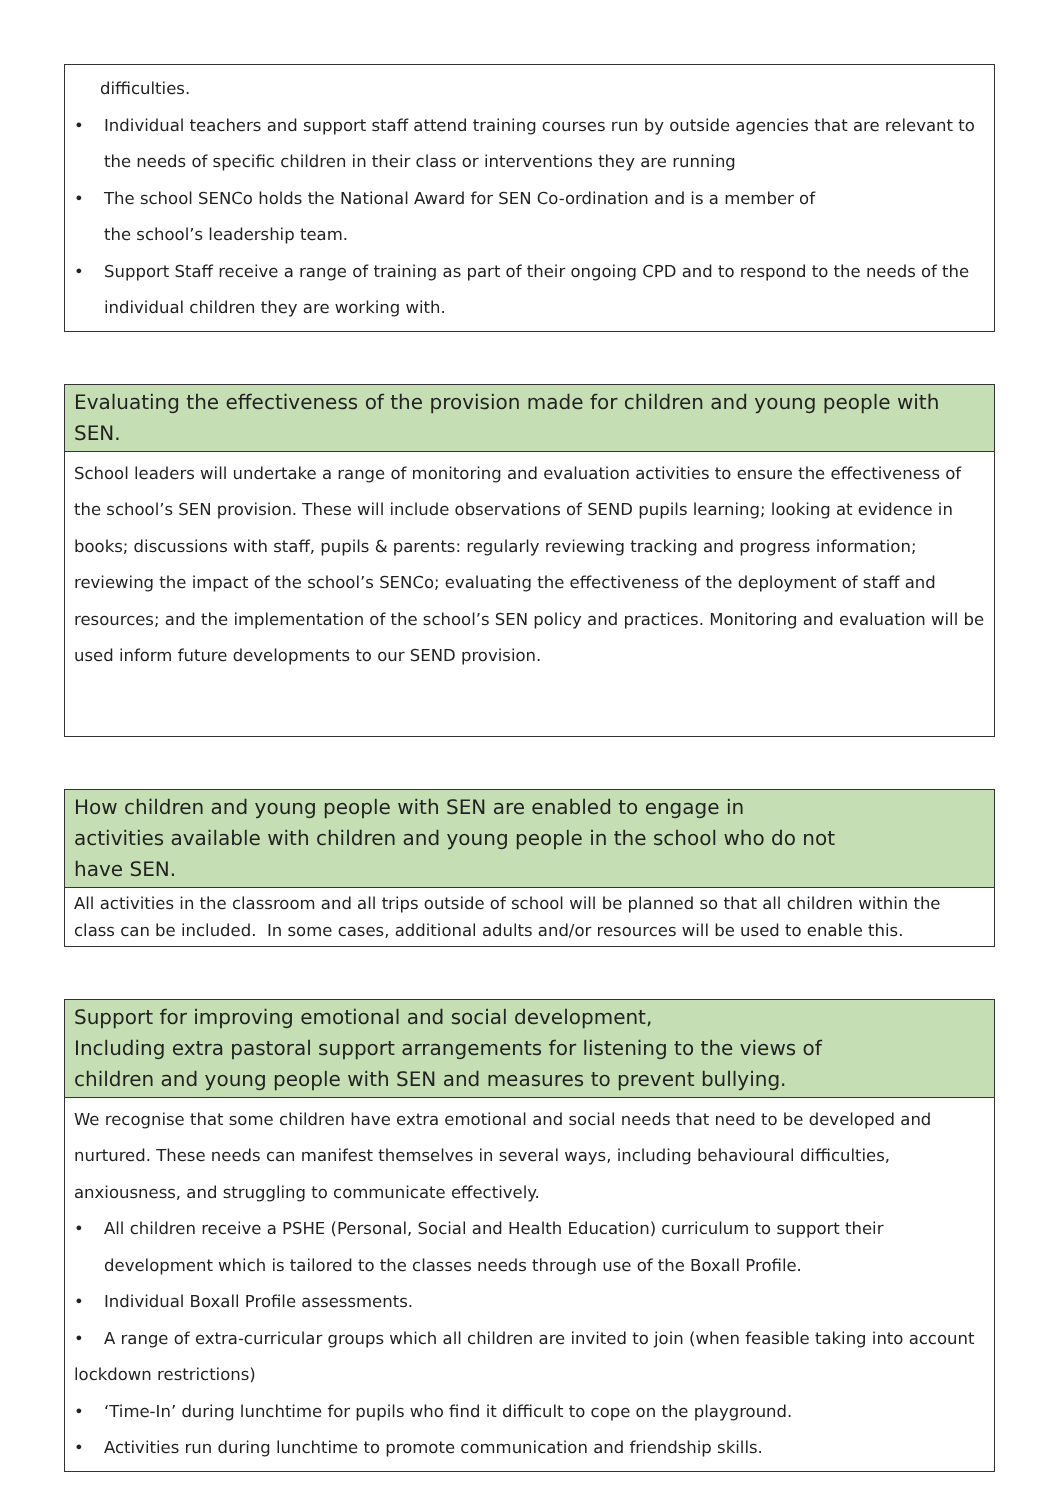difficulties.
• Individual teachers and support staff attend training courses run by outside agencies that are relevant to the needs of specific children in their class or interventions they are running
• The school SENCo holds the National Award for SEN Co-ordination and is a member of
the school’s leadership team.
• Support Staff receive a range of training as part of their ongoing CPD and to respond to the needs of the individual children they are working with.
Evaluating the effectiveness of the provision made for children and young people with SEN.
School leaders will undertake a range of monitoring and evaluation activities to ensure the effectiveness of the school’s SEN provision. These will include observations of SEND pupils learning; looking at evidence in books; discussions with staff, pupils & parents: regularly reviewing tracking and progress information; reviewing the impact of the school’s SENCo; evaluating the effectiveness of the deployment of staff and resources; and the implementation of the school’s SEN policy and practices. Monitoring and evaluation will be used inform future developments to our SEND provision.
How children and young people with SEN are enabled to engage in
activities available with children and young people in the school who do not
have SEN.
All activities in the classroom and all trips outside of school will be planned so that all children within the class can be included. In some cases, additional adults and/or resources will be used to enable this.
Support for improving emotional and social development,
Including extra pastoral support arrangements for listening to the views of
children and young people with SEN and measures to prevent bullying.
We recognise that some children have extra emotional and social needs that need to be developed and nurtured. These needs can manifest themselves in several ways, including behavioural difficulties, anxiousness, and struggling to communicate effectively.
• All children receive a PSHE (Personal, Social and Health Education) curriculum to support their development which is tailored to the classes needs through use of the Boxall Profile.
• Individual Boxall Profile assessments.
• A range of extra-curricular groups which all children are invited to join (when feasible taking into account lockdown restrictions)
• ‘Time-In’ during lunchtime for pupils who find it difficult to cope on the playground.
• Activities run during lunchtime to promote communication and friendship skills.